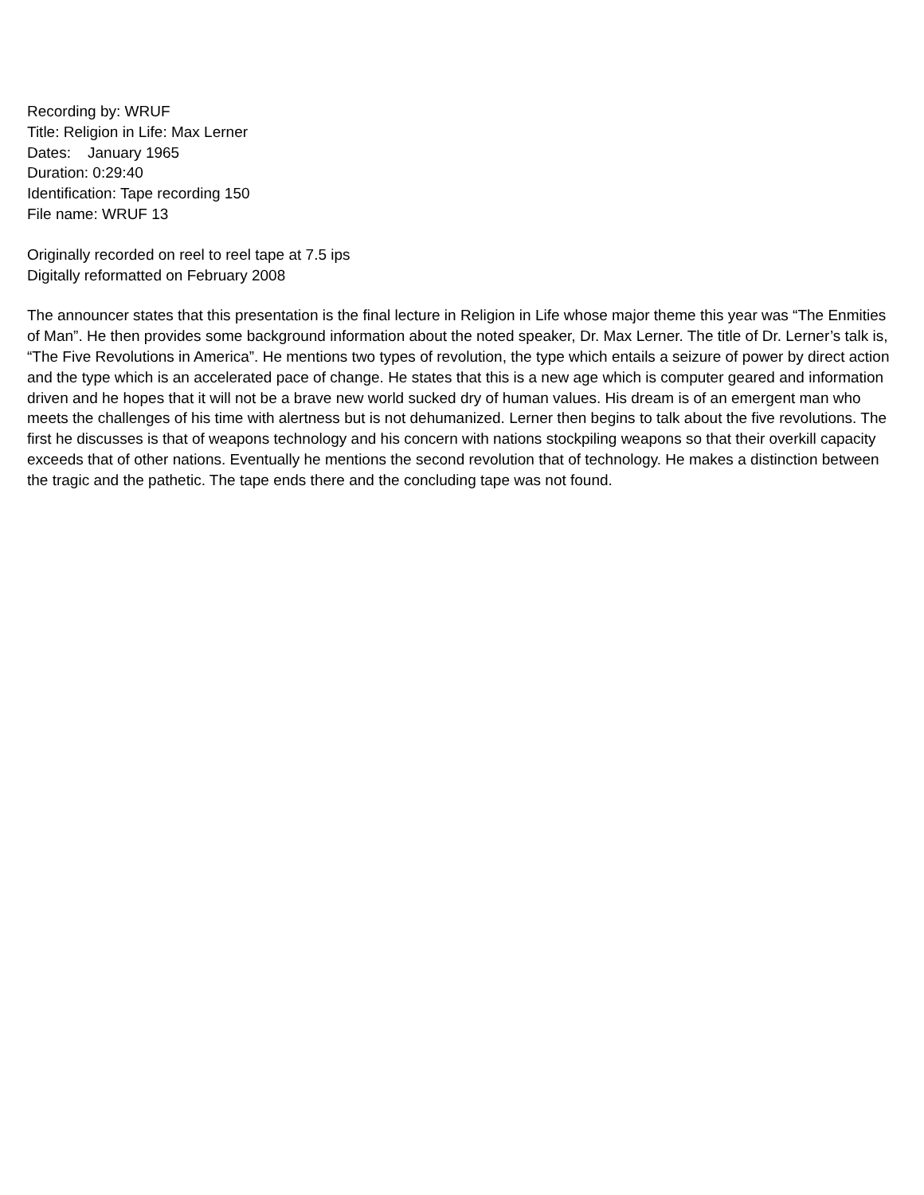Recording by: WRUF
Title: Religion in Life: Max Lerner
Dates: January 1965
Duration: 0:29:40
Identification: Tape recording 150
File name: WRUF 13
Originally recorded on reel to reel tape at 7.5 ips
Digitally reformatted on February 2008
The announcer states that this presentation is the final lecture in Religion in Life whose major theme this year was “The Enmities of Man”. He then provides some background information about the noted speaker, Dr. Max Lerner. The title of Dr. Lerner’s talk is, “The Five Revolutions in America”. He mentions two types of revolution, the type which entails a seizure of power by direct action and the type which is an accelerated pace of change. He states that this is a new age which is computer geared and information driven and he hopes that it will not be a brave new world sucked dry of human values. His dream is of an emergent man who meets the challenges of his time with alertness but is not dehumanized. Lerner then begins to talk about the five revolutions. The first he discusses is that of weapons technology and his concern with nations stockpiling weapons so that their overkill capacity exceeds that of other nations. Eventually he mentions the second revolution that of technology. He makes a distinction between the tragic and the pathetic. The tape ends there and the concluding tape was not found.